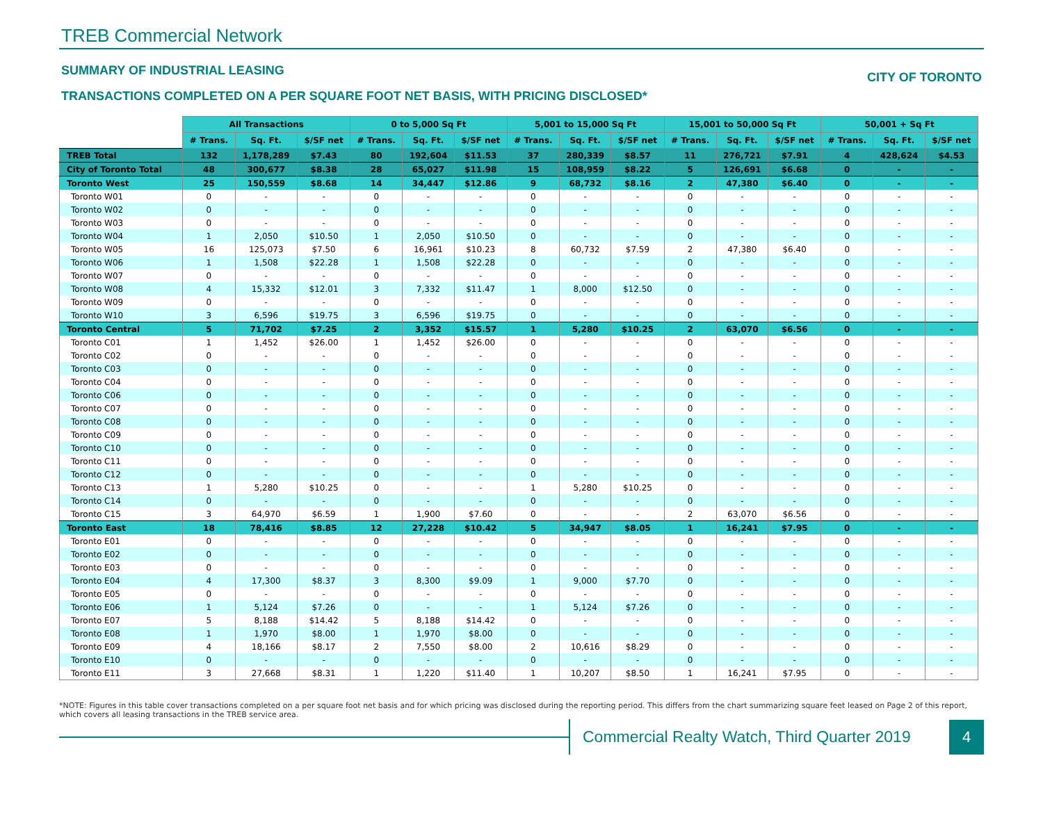TREB Commercial Network
SUMMARY OF INDUSTRIAL LEASING CITY OF TORONTO
TRANSACTIONS COMPLETED ON A PER SQUARE FOOT NET BASIS, WITH PRICING DISCLOSED*
| | All Transactions | | | 0 to 5,000 Sq Ft | | | 5,001 to 15,000 Sq Ft | | | 15,001 to 50,000 Sq Ft | | | 50,001 + Sq Ft | | |
| --- | --- | --- | --- | --- | --- | --- | --- | --- | --- | --- | --- | --- | --- | --- | --- |
| | # Trans. | Sq. Ft. | $/SF net | # Trans. | Sq. Ft. | $/SF net | # Trans. | Sq. Ft. | $/SF net | # Trans. | Sq. Ft. | $/SF net | # Trans. | Sq. Ft. | $/SF net |
| TREB Total | 132 | 1,178,289 | $7.43 | 80 | 192,604 | $11.53 | 37 | 280,339 | $8.57 | 11 | 276,721 | $7.91 | 4 | 428,624 | $4.53 |
| City of Toronto Total | 48 | 300,677 | $8.38 | 28 | 65,027 | $11.98 | 15 | 108,959 | $8.22 | 5 | 126,691 | $6.68 | 0 | - | - |
| Toronto West | 25 | 150,559 | $8.68 | 14 | 34,447 | $12.86 | 9 | 68,732 | $8.16 | 2 | 47,380 | $6.40 | 0 | - | - |
| Toronto W01 | 0 | - | - | 0 | - | - | 0 | - | - | 0 | - | - | 0 | - | - |
| Toronto W02 | 0 | - | - | 0 | - | - | 0 | - | - | 0 | - | - | 0 | - | - |
| Toronto W03 | 0 | - | - | 0 | - | - | 0 | - | - | 0 | - | - | 0 | - | - |
| Toronto W04 | 1 | 2,050 | $10.50 | 1 | 2,050 | $10.50 | 0 | - | - | 0 | - | - | 0 | - | - |
| Toronto W05 | 16 | 125,073 | $7.50 | 6 | 16,961 | $10.23 | 8 | 60,732 | $7.59 | 2 | 47,380 | $6.40 | 0 | - | - |
| Toronto W06 | 1 | 1,508 | $22.28 | 1 | 1,508 | $22.28 | 0 | - | - | 0 | - | - | 0 | - | - |
| Toronto W07 | 0 | - | - | 0 | - | - | 0 | - | - | 0 | - | - | 0 | - | - |
| Toronto W08 | 4 | 15,332 | $12.01 | 3 | 7,332 | $11.47 | 1 | 8,000 | $12.50 | 0 | - | - | 0 | - | - |
| Toronto W09 | 0 | - | - | 0 | - | - | 0 | - | - | 0 | - | - | 0 | - | - |
| Toronto W10 | 3 | 6,596 | $19.75 | 3 | 6,596 | $19.75 | 0 | - | - | 0 | - | - | 0 | - | - |
| Toronto Central | 5 | 71,702 | $7.25 | 2 | 3,352 | $15.57 | 1 | 5,280 | $10.25 | 2 | 63,070 | $6.56 | 0 | - | - |
| Toronto C01 | 1 | 1,452 | $26.00 | 1 | 1,452 | $26.00 | 0 | - | - | 0 | - | - | 0 | - | - |
| Toronto C02 | 0 | - | - | 0 | - | - | 0 | - | - | 0 | - | - | 0 | - | - |
| Toronto C03 | 0 | - | - | 0 | - | - | 0 | - | - | 0 | - | - | 0 | - | - |
| Toronto C04 | 0 | - | - | 0 | - | - | 0 | - | - | 0 | - | - | 0 | - | - |
| Toronto C06 | 0 | - | - | 0 | - | - | 0 | - | - | 0 | - | - | 0 | - | - |
| Toronto C07 | 0 | - | - | 0 | - | - | 0 | - | - | 0 | - | - | 0 | - | - |
| Toronto C08 | 0 | - | - | 0 | - | - | 0 | - | - | 0 | - | - | 0 | - | - |
| Toronto C09 | 0 | - | - | 0 | - | - | 0 | - | - | 0 | - | - | 0 | - | - |
| Toronto C10 | 0 | - | - | 0 | - | - | 0 | - | - | 0 | - | - | 0 | - | - |
| Toronto C11 | 0 | - | - | 0 | - | - | 0 | - | - | 0 | - | - | 0 | - | - |
| Toronto C12 | 0 | - | - | 0 | - | - | 0 | - | - | 0 | - | - | 0 | - | - |
| Toronto C13 | 1 | 5,280 | $10.25 | 0 | - | - | 1 | 5,280 | $10.25 | 0 | - | - | 0 | - | - |
| Toronto C14 | 0 | - | - | 0 | - | - | 0 | - | - | 0 | - | - | 0 | - | - |
| Toronto C15 | 3 | 64,970 | $6.59 | 1 | 1,900 | $7.60 | 0 | - | - | 2 | 63,070 | $6.56 | 0 | - | - |
| Toronto East | 18 | 78,416 | $8.85 | 12 | 27,228 | $10.42 | 5 | 34,947 | $8.05 | 1 | 16,241 | $7.95 | 0 | - | - |
| Toronto E01 | 0 | - | - | 0 | - | - | 0 | - | - | 0 | - | - | 0 | - | - |
| Toronto E02 | 0 | - | - | 0 | - | - | 0 | - | - | 0 | - | - | 0 | - | - |
| Toronto E03 | 0 | - | - | 0 | - | - | 0 | - | - | 0 | - | - | 0 | - | - |
| Toronto E04 | 4 | 17,300 | $8.37 | 3 | 8,300 | $9.09 | 1 | 9,000 | $7.70 | 0 | - | - | 0 | - | - |
| Toronto E05 | 0 | - | - | 0 | - | - | 0 | - | - | 0 | - | - | 0 | - | - |
| Toronto E06 | 1 | 5,124 | $7.26 | 0 | - | - | 1 | 5,124 | $7.26 | 0 | - | - | 0 | - | - |
| Toronto E07 | 5 | 8,188 | $14.42 | 5 | 8,188 | $14.42 | 0 | - | - | 0 | - | - | 0 | - | - |
| Toronto E08 | 1 | 1,970 | $8.00 | 1 | 1,970 | $8.00 | 0 | - | - | 0 | - | - | 0 | - | - |
| Toronto E09 | 4 | 18,166 | $8.17 | 2 | 7,550 | $8.00 | 2 | 10,616 | $8.29 | 0 | - | - | 0 | - | - |
| Toronto E10 | 0 | - | - | 0 | - | - | 0 | - | - | 0 | - | - | 0 | - | - |
| Toronto E11 | 3 | 27,668 | $8.31 | 1 | 1,220 | $11.40 | 1 | 10,207 | $8.50 | 1 | 16,241 | $7.95 | 0 | - | - |
*NOTE: Figures in this table cover transactions completed on a per square foot net basis and for which pricing was disclosed during the reporting period. This differs from the chart summarizing square feet leased on Page 2 of this report, which covers all leasing transactions in the TREB service area.
Commercial Realty Watch, Third Quarter 2019
4